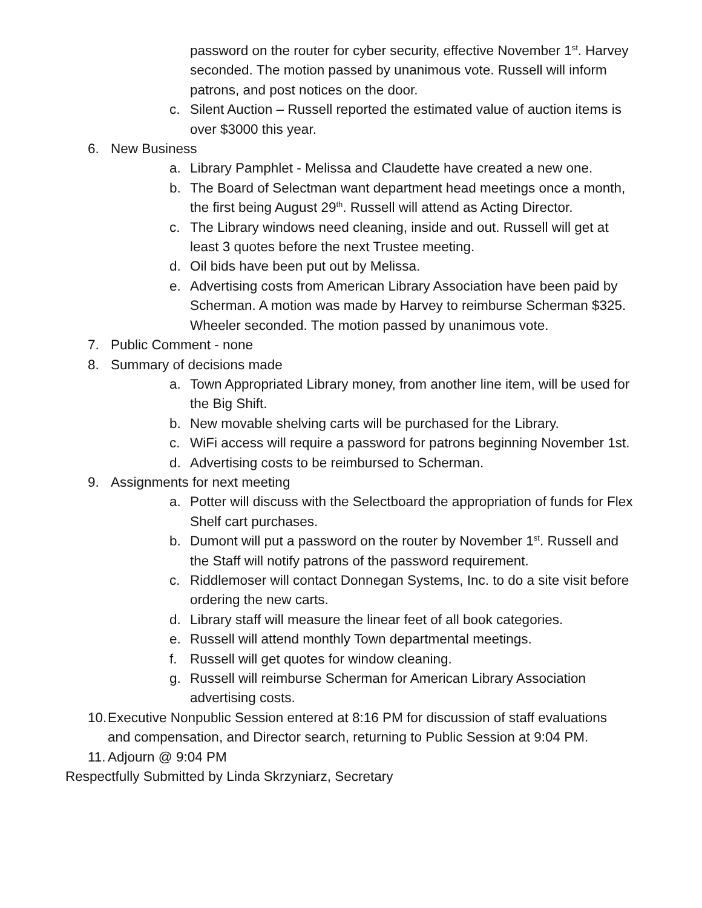password on the router for cyber security, effective November 1<sup>st</sup>. Harvey seconded. The motion passed by unanimous vote. Russell will inform patrons, and post notices on the door.
c. Silent Auction – Russell reported the estimated value of auction items is over $3000 this year.
6. New Business
a. Library Pamphlet - Melissa and Claudette have created a new one.
b. The Board of Selectman want department head meetings once a month, the first being August 29<sup>th</sup>. Russell will attend as Acting Director.
c. The Library windows need cleaning, inside and out. Russell will get at least 3 quotes before the next Trustee meeting.
d. Oil bids have been put out by Melissa.
e. Advertising costs from American Library Association have been paid by Scherman. A motion was made by Harvey to reimburse Scherman $325. Wheeler seconded. The motion passed by unanimous vote.
7. Public Comment - none
8. Summary of decisions made
a. Town Appropriated Library money, from another line item, will be used for the Big Shift.
b. New movable shelving carts will be purchased for the Library.
c. WiFi access will require a password for patrons beginning November 1st.
d. Advertising costs to be reimbursed to Scherman.
9. Assignments for next meeting
a. Potter will discuss with the Selectboard the appropriation of funds for Flex Shelf cart purchases.
b. Dumont will put a password on the router by November 1<sup>st</sup>. Russell and the Staff will notify patrons of the password requirement.
c. Riddlemoser will contact Donnegan Systems, Inc. to do a site visit before ordering the new carts.
d. Library staff will measure the linear feet of all book categories.
e. Russell will attend monthly Town departmental meetings.
f. Russell will get quotes for window cleaning.
g. Russell will reimburse Scherman for American Library Association advertising costs.
10. Executive Nonpublic Session entered at 8:16 PM for discussion of staff evaluations and compensation, and Director search, returning to Public Session at 9:04 PM.
11. Adjourn @ 9:04 PM
Respectfully Submitted by Linda Skrzyniarz, Secretary